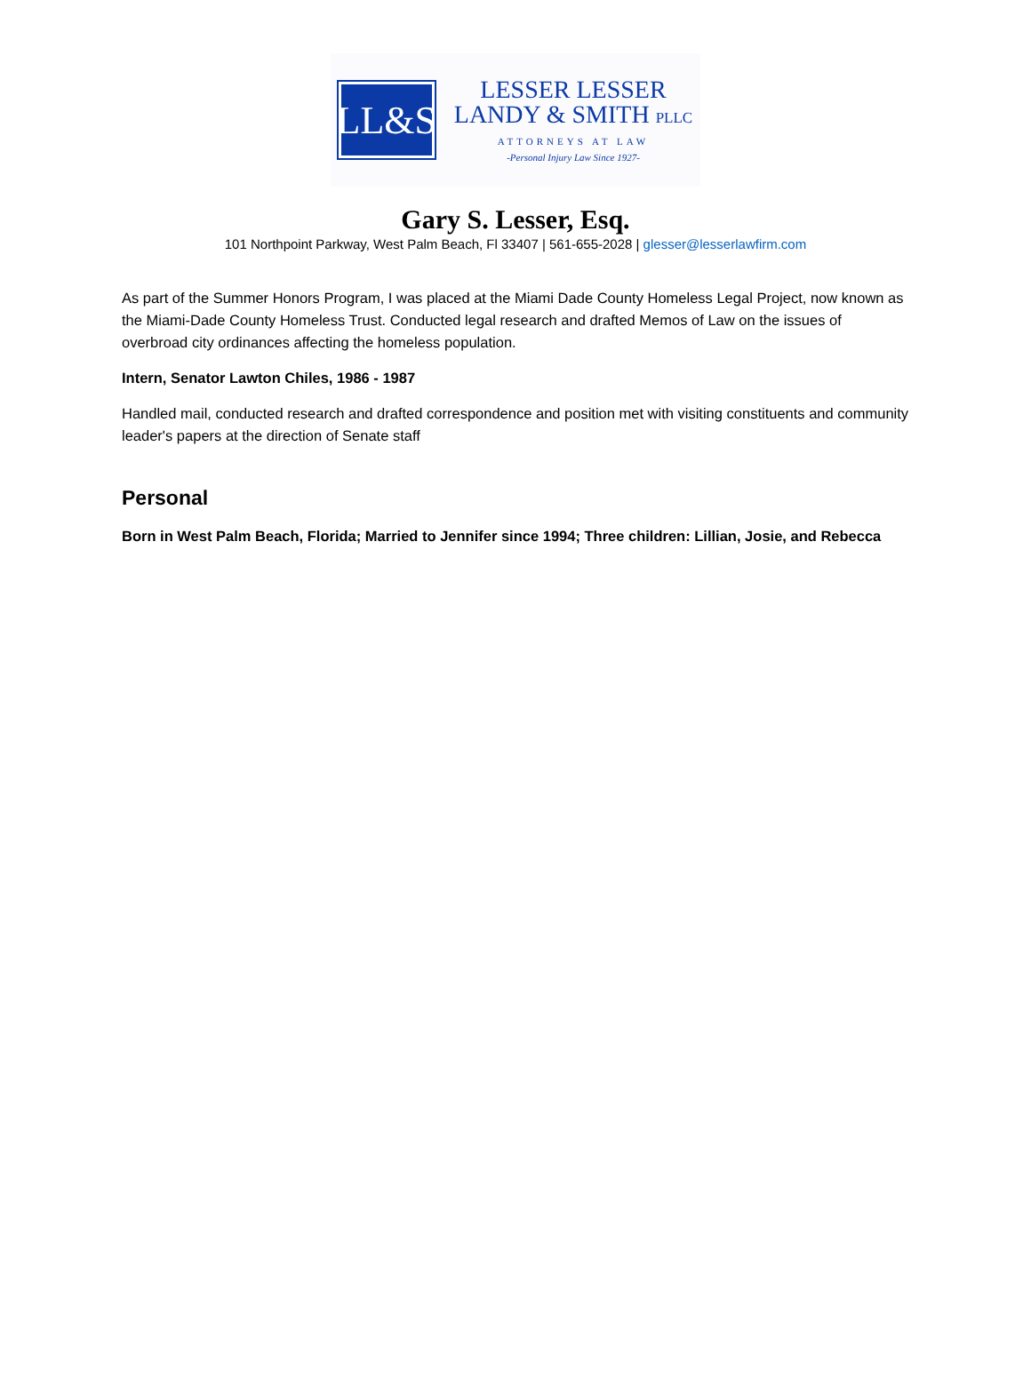LL&S
LESSER LESSER
LANDY & SMITH PLLC
ATTORNEYS AT LAW
-Personal Injury Law Since 1927-
Gary S. Lesser, Esq.
101 Northpoint Parkway, West Palm Beach, Fl 33407 | 561-655-2028 | glesser@lesserlawfirm.com
As part of the Summer Honors Program, I was placed at the Miami Dade County Homeless Legal Project, now known as the Miami-Dade County Homeless Trust. Conducted legal research and drafted Memos of Law on the issues of overbroad city ordinances affecting the homeless population.
Intern, Senator Lawton Chiles, 1986 - 1987
Handled mail, conducted research and drafted correspondence and position met with visiting constituents and community leader's papers at the direction of Senate staff
Personal
Born in West Palm Beach, Florida; Married to Jennifer since 1994; Three children: Lillian, Josie, and Rebecca